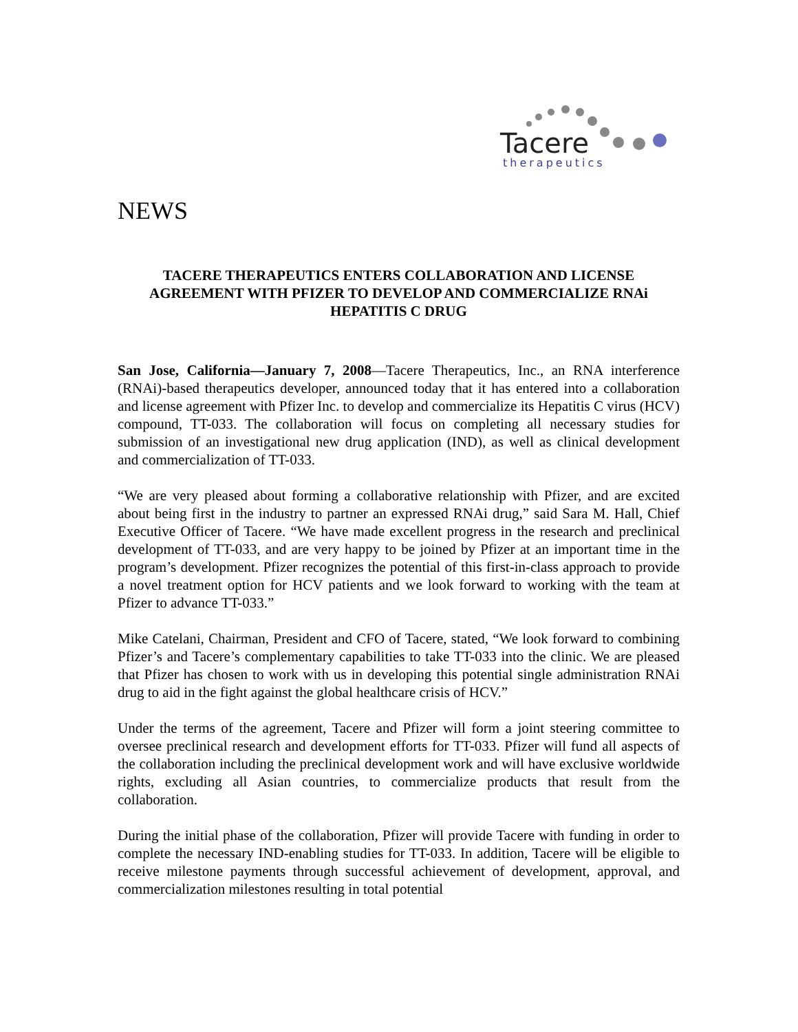Tacere
therapeutics
NEWS
TACERE THERAPEUTICS ENTERS COLLABORATION AND LICENSE AGREEMENT WITH PFIZER TO DEVELOP AND COMMERCIALIZE RNAi HEPATITIS C DRUG
San Jose, California—January 7, 2008—Tacere Therapeutics, Inc., an RNA interference (RNAi)-based therapeutics developer, announced today that it has entered into a collaboration and license agreement with Pfizer Inc. to develop and commercialize its Hepatitis C virus (HCV) compound, TT-033. The collaboration will focus on completing all necessary studies for submission of an investigational new drug application (IND), as well as clinical development and commercialization of TT-033.
“We are very pleased about forming a collaborative relationship with Pfizer, and are excited about being first in the industry to partner an expressed RNAi drug,” said Sara M. Hall, Chief Executive Officer of Tacere. “We have made excellent progress in the research and preclinical development of TT-033, and are very happy to be joined by Pfizer at an important time in the program’s development. Pfizer recognizes the potential of this first-in-class approach to provide a novel treatment option for HCV patients and we look forward to working with the team at Pfizer to advance TT-033.”
Mike Catelani, Chairman, President and CFO of Tacere, stated, “We look forward to combining Pfizer’s and Tacere’s complementary capabilities to take TT-033 into the clinic. We are pleased that Pfizer has chosen to work with us in developing this potential single administration RNAi drug to aid in the fight against the global healthcare crisis of HCV.”
Under the terms of the agreement, Tacere and Pfizer will form a joint steering committee to oversee preclinical research and development efforts for TT-033. Pfizer will fund all aspects of the collaboration including the preclinical development work and will have exclusive worldwide rights, excluding all Asian countries, to commercialize products that result from the collaboration.
During the initial phase of the collaboration, Pfizer will provide Tacere with funding in order to complete the necessary IND-enabling studies for TT-033. In addition, Tacere will be eligible to receive milestone payments through successful achievement of development, approval, and commercialization milestones resulting in total potential